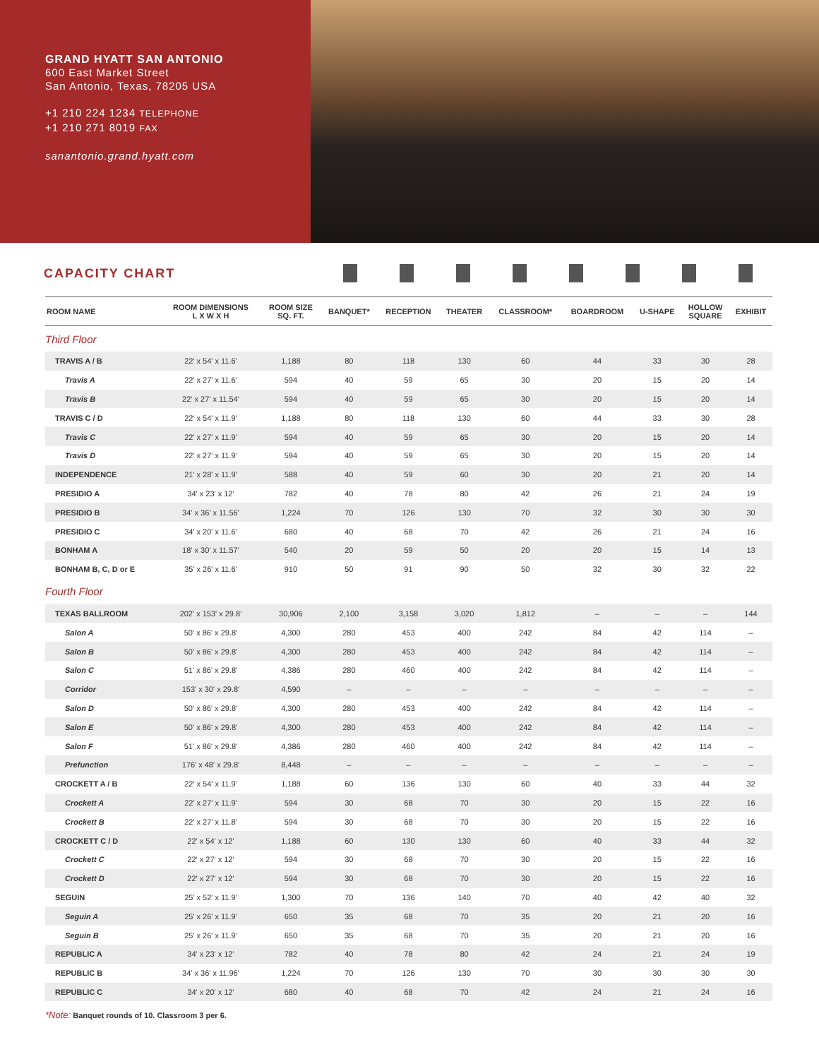GRAND HYATT SAN ANTONIO
600 East Market Street
San Antonio, Texas, 78205 USA
+1 210 224 1234 TELEPHONE
+1 210 271 8019 FAX
sanantonio.grand.hyatt.com
CAPACITY CHART
| ROOM NAME | ROOM DIMENSIONS L X W X H | ROOM SIZE SQ. FT. | BANQUET* | RECEPTION | THEATER | CLASSROOM* | BOARDROOM | U-SHAPE | HOLLOW SQUARE | EXHIBIT |
| --- | --- | --- | --- | --- | --- | --- | --- | --- | --- | --- |
| Third Floor | | | | | | | | | | |
| TRAVIS A / B | 22' x 54' x 11.6' | 1,188 | 80 | 118 | 130 | 60 | 44 | 33 | 30 | 28 |
| Travis A | 22' x 27' x 11.6' | 594 | 40 | 59 | 65 | 30 | 20 | 15 | 20 | 14 |
| Travis B | 22' x 27' x 11.54' | 594 | 40 | 59 | 65 | 30 | 20 | 15 | 20 | 14 |
| TRAVIS C / D | 22' x 54' x 11.9' | 1,188 | 80 | 118 | 130 | 60 | 44 | 33 | 30 | 28 |
| Travis C | 22' x 27' x 11.9' | 594 | 40 | 59 | 65 | 30 | 20 | 15 | 20 | 14 |
| Travis D | 22' x 27' x 11.9' | 594 | 40 | 59 | 65 | 30 | 20 | 15 | 20 | 14 |
| INDEPENDENCE | 21' x 28' x 11.9' | 588 | 40 | 59 | 60 | 30 | 20 | 21 | 20 | 14 |
| PRESIDIO A | 34' x 23' x 12' | 782 | 40 | 78 | 80 | 42 | 26 | 21 | 24 | 19 |
| PRESIDIO B | 34' x 36' x 11.56' | 1,224 | 70 | 126 | 130 | 70 | 32 | 30 | 30 | 30 |
| PRESIDIO C | 34' x 20' x 11.6' | 680 | 40 | 68 | 70 | 42 | 26 | 21 | 24 | 16 |
| BONHAM A | 18' x 30' x 11.57' | 540 | 20 | 59 | 50 | 20 | 20 | 15 | 14 | 13 |
| BONHAM B, C, D or E | 35' x 26' x 11.6' | 910 | 50 | 91 | 90 | 50 | 32 | 30 | 32 | 22 |
| Fourth Floor | | | | | | | | | | |
| TEXAS BALLROOM | 202' x 153' x 29.8' | 30,906 | 2,100 | 3,158 | 3,020 | 1,812 | – | – | – | 144 |
| Salon A | 50' x 86' x 29.8' | 4,300 | 280 | 453 | 400 | 242 | 84 | 42 | 114 | – |
| Salon B | 50' x 86' x 29.8' | 4,300 | 280 | 453 | 400 | 242 | 84 | 42 | 114 | – |
| Salon C | 51' x 86' x 29.8' | 4,386 | 280 | 460 | 400 | 242 | 84 | 42 | 114 | – |
| Corridor | 153' x 30' x 29.8' | 4,590 | – | – | – | – | – | – | – | – |
| Salon D | 50' x 86' x 29.8' | 4,300 | 280 | 453 | 400 | 242 | 84 | 42 | 114 | – |
| Salon E | 50' x 86' x 29.8' | 4,300 | 280 | 453 | 400 | 242 | 84 | 42 | 114 | – |
| Salon F | 51' x 86' x 29.8' | 4,386 | 280 | 460 | 400 | 242 | 84 | 42 | 114 | – |
| Prefunction | 176' x 48' x 29.8' | 8,448 | – | – | – | – | – | – | – | – |
| CROCKETT A / B | 22' x 54' x 11.9' | 1,188 | 60 | 136 | 130 | 60 | 40 | 33 | 44 | 32 |
| Crockett A | 22' x 27' x 11.9' | 594 | 30 | 68 | 70 | 30 | 20 | 15 | 22 | 16 |
| Crockett B | 22' x 27' x 11.8' | 594 | 30 | 68 | 70 | 30 | 20 | 15 | 22 | 16 |
| CROCKETT C / D | 22' x 54' x 12' | 1,188 | 60 | 130 | 130 | 60 | 40 | 33 | 44 | 32 |
| Crockett C | 22' x 27' x 12' | 594 | 30 | 68 | 70 | 30 | 20 | 15 | 22 | 16 |
| Crockett D | 22' x 27' x 12' | 594 | 30 | 68 | 70 | 30 | 20 | 15 | 22 | 16 |
| SEGUIN | 25' x 52' x 11.9' | 1,300 | 70 | 136 | 140 | 70 | 40 | 42 | 40 | 32 |
| Seguin A | 25' x 26' x 11.9' | 650 | 35 | 68 | 70 | 35 | 20 | 21 | 20 | 16 |
| Seguin B | 25' x 26' x 11.9' | 650 | 35 | 68 | 70 | 35 | 20 | 21 | 20 | 16 |
| REPUBLIC A | 34' x 23' x 12' | 782 | 40 | 78 | 80 | 42 | 24 | 21 | 24 | 19 |
| REPUBLIC B | 34' x 36' x 11.96' | 1,224 | 70 | 126 | 130 | 70 | 30 | 30 | 30 | 30 |
| REPUBLIC C | 34' x 20' x 12' | 680 | 40 | 68 | 70 | 42 | 24 | 21 | 24 | 16 |
*Note: Banquet rounds of 10. Classroom 3 per 6.